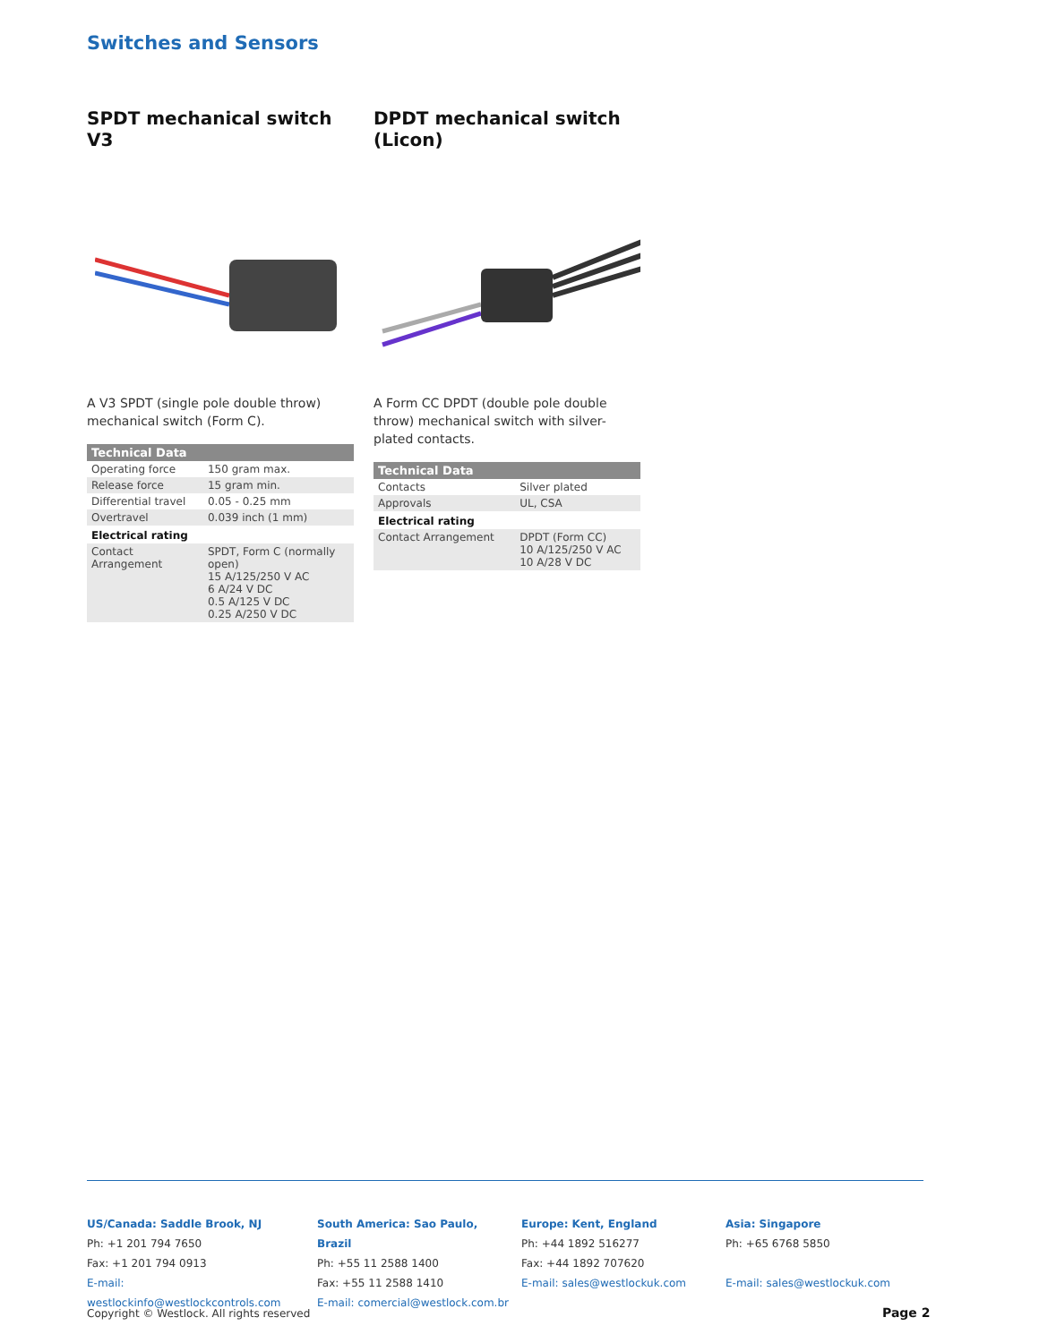Switches and Sensors
SPDT mechanical switch V3
A V3 SPDT (single pole double throw) mechanical switch (Form C).
| Technical Data | |
| --- | --- |
| Operating force | 150 gram max. |
| Release force | 15 gram min. |
| Differential travel | 0.05 - 0.25 mm |
| Overtravel | 0.039 inch (1 mm) |
| Electrical rating | |
| Contact Arrangement | SPDT, Form C (normally open) 15 A/125/250 V AC 6 A/24 V DC 0.5 A/125 V DC 0.25 A/250 V DC |
DPDT mechanical switch (Licon)
A Form CC DPDT (double pole double throw) mechanical switch with silver-plated contacts.
| Technical Data | |
| --- | --- |
| Contacts | Silver plated |
| Approvals | UL, CSA |
| Electrical rating | |
| Contact Arrangement | DPDT (Form CC) 10 A/125/250 V AC 10 A/28 V DC |
US/Canada: Saddle Brook, NJ
Ph: +1 201 794 7650
Fax: +1 201 794 0913
E-mail: westlockinfo@westlockcontrols.com
South America: Sao Paulo, Brazil
Ph: +55 11 2588 1400
Fax: +55 11 2588 1410
E-mail: comercial@westlock.com.br
Europe: Kent, England
Ph: +44 1892 516277
Fax: +44 1892 707620
E-mail: sales@westlockuk.com
Asia: Singapore
Ph: +65 6768 5850
E-mail: sales@westlockuk.com
Copyright © Westlock. All rights reserved
Page 2